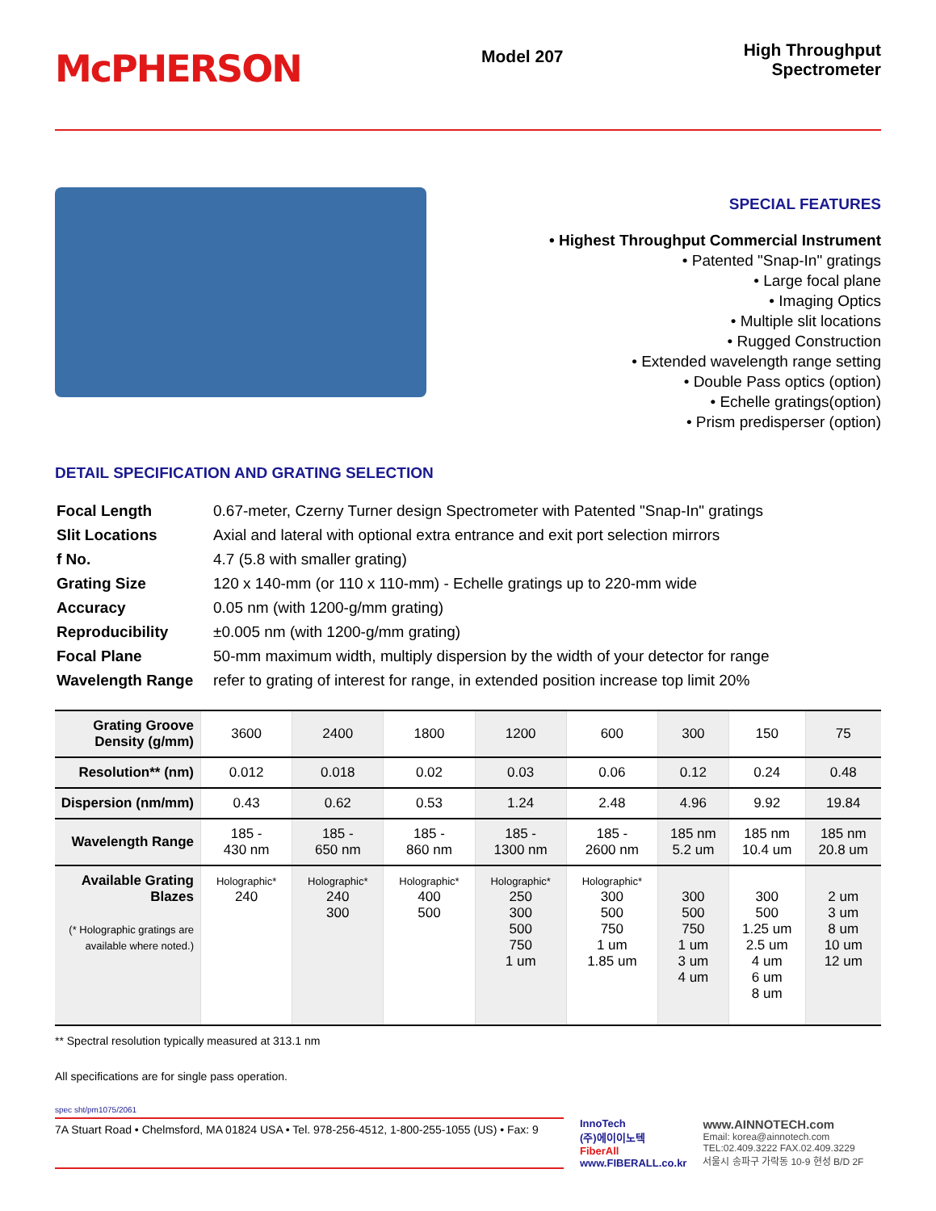McPHERSON
Model 207
High Throughput
Spectrometer
SPECIAL FEATURES
• Highest Throughput Commercial Instrument
• Patented "Snap-In" gratings
• Large focal plane
• Imaging Optics
• Multiple slit locations
• Rugged Construction
• Extended wavelength range setting
• Double Pass optics (option)
• Echelle gratings(option)
• Prism predisperser (option)
DETAIL SPECIFICATION AND GRATING SELECTION
| Focal Length | 0.67-meter, Czerny Turner design Spectrometer with Patented "Snap-In" gratings |
| Slit Locations | Axial and lateral with optional extra entrance and exit port selection mirrors |
| f No. | 4.7 (5.8 with smaller grating) |
| Grating Size | 120 x 140-mm (or 110 x 110-mm) - Echelle gratings up to 220-mm wide |
| Accuracy | 0.05 nm (with 1200-g/mm grating) |
| Reproducibility | ±0.005 nm (with 1200-g/mm grating) |
| Focal Plane | 50-mm maximum width, multiply dispersion by the width of your detector for range |
| Wavelength Range | refer to grating of interest for range, in extended position increase top limit 20% |
| Grating Groove Density (g/mm) | 3600 | 2400 | 1800 | 1200 | 600 | 300 | 150 | 75 |
| Resolution** (nm) | 0.012 | 0.018 | 0.02 | 0.03 | 0.06 | 0.12 | 0.24 | 0.48 |
| Dispersion (nm/mm) | 0.43 | 0.62 | 0.53 | 1.24 | 2.48 | 4.96 | 9.92 | 19.84 |
| Wavelength Range | 185 - 430 nm | 185 - 650 nm | 185 - 860 nm | 185 - 1300 nm | 185 - 2600 nm | 185 nm 5.2 um | 185 nm 10.4 um | 185 nm 20.8 um |
| Available Grating Blazes (* Holographic gratings are available where noted.) | Holographic* 240 | Holographic* 240 300 | Holographic* 400 500 | Holographic* 250 300 500 750 1 um | Holographic* 300 500 750 1 um 1.85 um | 300 500 750 1 um 3 um 4 um | 300 500 1.25 um 2.5 um 4 um 6 um 8 um | 2 um 3 um 8 um 10 um 12 um |
** Spectral resolution typically measured at 313.1 nm
All specifications are for single pass operation.
spec sht/pm1075/2061
7A Stuart Road • Chelmsford, MA 01824 USA • Tel. 978-256-4512, 1-800-255-1055 (US) • Fax: 9
InnoTech
(주)에이이노텍
FiberAll
www.FIBERALL.co.kr
www.AINNOTECH.com
Email: korea@ainnotech.com
TEL:02.409.3222 FAX.02.409.3229
서울시 송파구 가락동 10-9 현성 B/D 2F